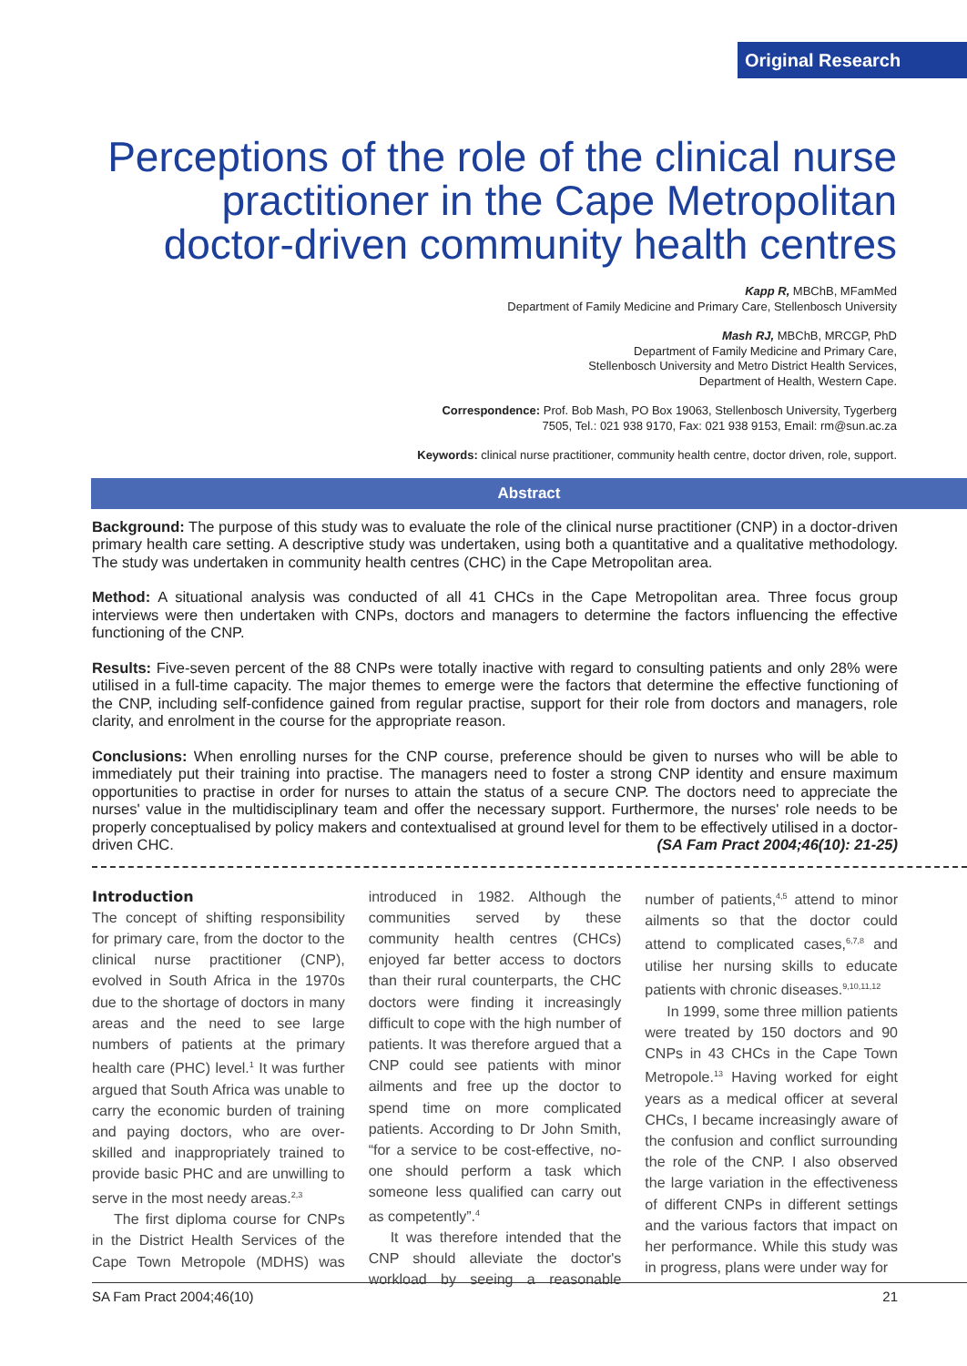Original Research
Perceptions of the role of the clinical nurse practitioner in the Cape Metropolitan doctor-driven community health centres
Kapp R, MBChB, MFamMed
Department of Family Medicine and Primary Care, Stellenbosch University
Mash RJ, MBChB, MRCGP, PhD
Department of Family Medicine and Primary Care,
Stellenbosch University and Metro District Health Services,
Department of Health, Western Cape.
Correspondence: Prof. Bob Mash, PO Box 19063, Stellenbosch University, Tygerberg
7505, Tel.: 021 938 9170, Fax: 021 938 9153, Email: rm@sun.ac.za
Keywords: clinical nurse practitioner, community health centre, doctor driven, role, support.
Abstract
Background: The purpose of this study was to evaluate the role of the clinical nurse practitioner (CNP) in a doctor-driven primary health care setting. A descriptive study was undertaken, using both a quantitative and a qualitative methodology. The study was undertaken in community health centres (CHC) in the Cape Metropolitan area.
Method: A situational analysis was conducted of all 41 CHCs in the Cape Metropolitan area. Three focus group interviews were then undertaken with CNPs, doctors and managers to determine the factors influencing the effective functioning of the CNP.
Results: Five-seven percent of the 88 CNPs were totally inactive with regard to consulting patients and only 28% were utilised in a full-time capacity. The major themes to emerge were the factors that determine the effective functioning of the CNP, including self-confidence gained from regular practise, support for their role from doctors and managers, role clarity, and enrolment in the course for the appropriate reason.
Conclusions: When enrolling nurses for the CNP course, preference should be given to nurses who will be able to immediately put their training into practise. The managers need to foster a strong CNP identity and ensure maximum opportunities to practise in order for nurses to attain the status of a secure CNP. The doctors need to appreciate the nurses' value in the multidisciplinary team and offer the necessary support. Furthermore, the nurses' role needs to be properly conceptualised by policy makers and contextualised at ground level for them to be effectively utilised in a doctor-driven CHC. (SA Fam Pract 2004;46(10): 21-25)
Introduction
The concept of shifting responsibility for primary care, from the doctor to the clinical nurse practitioner (CNP), evolved in South Africa in the 1970s due to the shortage of doctors in many areas and the need to see large numbers of patients at the primary health care (PHC) level.<sup>1</sup> It was further argued that South Africa was unable to carry the economic burden of training and paying doctors, who are over-skilled and inappropriately trained to provide basic PHC and are unwilling to serve in the most needy areas.<sup>2,3</sup>
The first diploma course for CNPs in the District Health Services of the Cape Town Metropole (MDHS) was introduced in 1982. Although the communities served by these community health centres (CHCs) enjoyed far better access to doctors than their rural counterparts, the CHC doctors were finding it increasingly difficult to cope with the high number of patients. It was therefore argued that a CNP could see patients with minor ailments and free up the doctor to spend time on more complicated patients. According to Dr John Smith, “for a service to be cost-effective, no-one should perform a task which someone less qualified can carry out as competently”.<sup>4</sup>
It was therefore intended that the CNP should alleviate the doctor's workload by seeing a reasonable number of patients,<sup>4,5</sup> attend to minor ailments so that the doctor could attend to complicated cases,<sup>6,7,8</sup> and utilise her nursing skills to educate patients with chronic diseases.<sup>9,10,11,12</sup>
In 1999, some three million patients were treated by 150 doctors and 90 CNPs in 43 CHCs in the Cape Town Metropole.<sup>13</sup> Having worked for eight years as a medical officer at several CHCs, I became increasingly aware of the confusion and conflict surrounding the role of the CNP. I also observed the large variation in the effectiveness of different CNPs in different settings and the various factors that impact on her performance. While this study was in progress, plans were under way for
SA Fam Pract 2004;46(10) 21